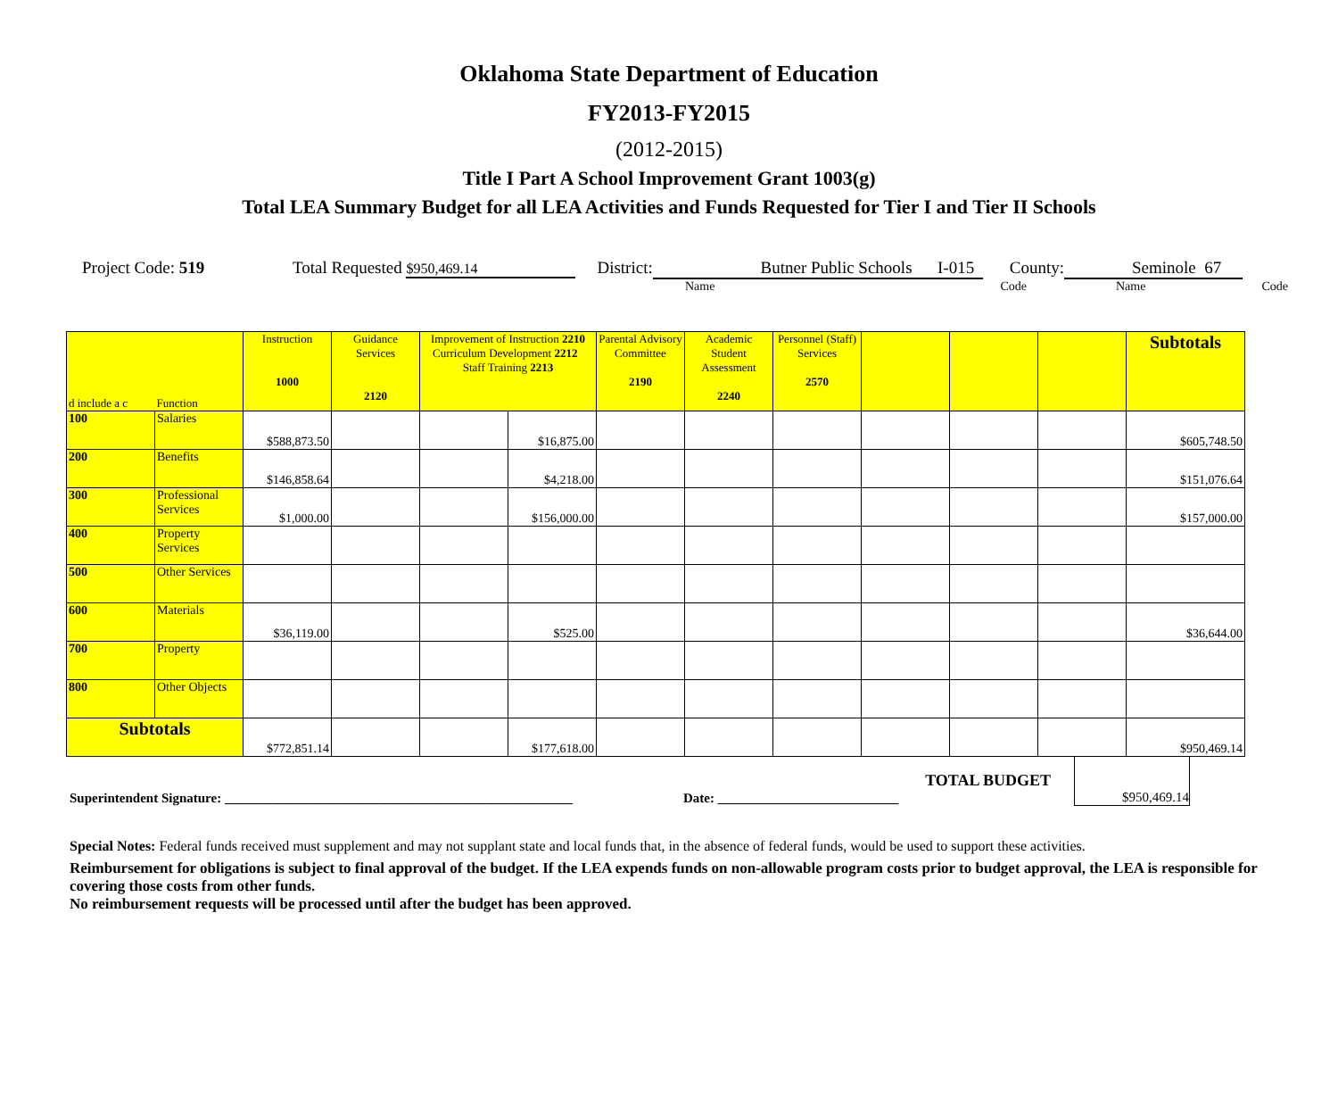Oklahoma State Department of Education
FY2013-FY2015
(2012-2015)
Title I Part A School Improvement Grant 1003(g)
Total LEA Summary Budget for all LEA Activities and Funds Requested for Tier I and Tier II Schools
Project Code: 519 Total Requested $950,469.14 District: Butner Public Schools I-015 County: Seminole 67
Name Code Name Code
| d include a c Function | | Instruction 1000 | Guidance Services 2120 | Improvement of Instruction 2210 Curriculum Development 2212 Staff Training 2213 | | Parental Advisory Committee 2190 | Academic Student Assessment 2240 | Personnel (Staff) Services 2570 | | | | Subtotals |
| --- | --- | --- | --- | --- | --- | --- | --- | --- | --- | --- | --- | --- |
| 100 | Salaries | $588,873.50 | | | $16,875.00 | | | | | | | $605,748.50 |
| 200 | Benefits | $146,858.64 | | | $4,218.00 | | | | | | | $151,076.64 |
| 300 | Professional Services | $1,000.00 | | | $156,000.00 | | | | | | | $157,000.00 |
| 400 | Property Services | | | | | | | | | | | |
| 500 | Other Services | | | | | | | | | | | |
| 600 | Materials | $36,119.00 | | | $525.00 | | | | | | | $36,644.00 |
| 700 | Property | | | | | | | | | | | |
| 800 | Other Objects | | | | | | | | | | | |
| Subtotals | | $772,851.14 | | | $177,618.00 | | | | | | | $950,469.14 |
Superintendent Signature: ____________________________________________________ Date: ___________________________ TOTAL BUDGET $950,469.14
Special Notes: Federal funds received must supplement and may not supplant state and local funds that, in the absence of federal funds, would be used to support these activities.
Reimbursement for obligations is subject to final approval of the budget. If the LEA expends funds on non-allowable program costs prior to budget approval, the LEA is responsible for covering those costs from other funds.
No reimbursement requests will be processed until after the budget has been approved.